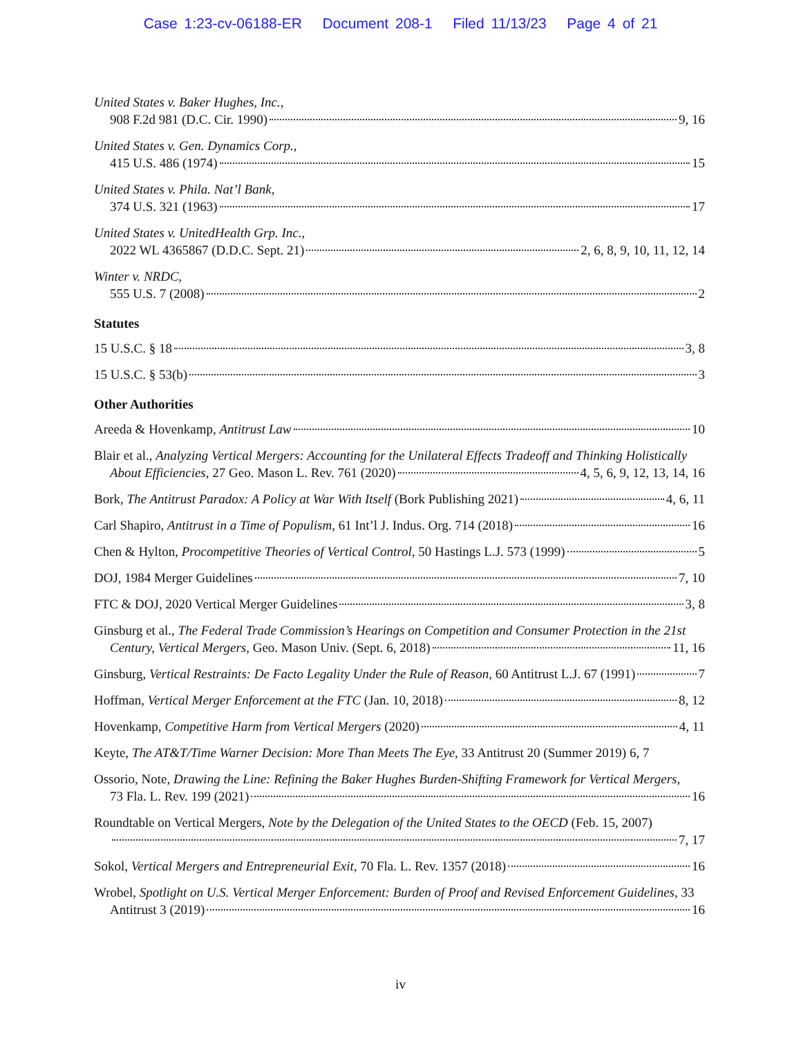Case 1:23-cv-06188-ER Document 208-1 Filed 11/13/23 Page 4 of 21
United States v. Baker Hughes, Inc.,
908 F.2d 981 (D.C. Cir. 1990) 9, 16
United States v. Gen. Dynamics Corp.,
415 U.S. 486 (1974) 15
United States v. Phila. Nat’l Bank,
374 U.S. 321 (1963) 17
United States v. UnitedHealth Grp. Inc.,
2022 WL 4365867 (D.D.C. Sept. 21) 2, 6, 8, 9, 10, 11, 12, 14
Winter v. NRDC,
555 U.S. 7 (2008) 2
Statutes
15 U.S.C. § 18 3, 8
15 U.S.C. § 53(b) 3
Other Authorities
Areeda & Hovenkamp, Antitrust Law 10
Blair et al., Analyzing Vertical Mergers: Accounting for the Unilateral Effects Tradeoff and Thinking Holistically
About Efficiencies, 27 Geo. Mason L. Rev. 761 (2020) 4, 5, 6, 9, 12, 13, 14, 16
Bork, The Antitrust Paradox: A Policy at War With Itself (Bork Publishing 2021) 4, 6, 11
Carl Shapiro, Antitrust in a Time of Populism, 61 Int’l J. Indus. Org. 714 (2018) 16
Chen & Hylton, Procompetitive Theories of Vertical Control, 50 Hastings L.J. 573 (1999) 5
DOJ, 1984 Merger Guidelines 7, 10
FTC & DOJ, 2020 Vertical Merger Guidelines 3, 8
Ginsburg et al., The Federal Trade Commission’s Hearings on Competition and Consumer Protection in the 21st
Century, Vertical Mergers, Geo. Mason Univ. (Sept. 6, 2018) 11, 16
Ginsburg, Vertical Restraints: De Facto Legality Under the Rule of Reason, 60 Antitrust L.J. 67 (1991) 7
Hoffman, Vertical Merger Enforcement at the FTC (Jan. 10, 2018) 8, 12
Hovenkamp, Competitive Harm from Vertical Mergers (2020) 4, 11
Keyte, The AT&T/Time Warner Decision: More Than Meets The Eye, 33 Antitrust 20 (Summer 2019) 6, 7
Ossorio, Note, Drawing the Line: Refining the Baker Hughes Burden-Shifting Framework for Vertical Mergers,
73 Fla. L. Rev. 199 (2021) 16
Roundtable on Vertical Mergers, Note by the Delegation of the United States to the OECD (Feb. 15, 2007)
7, 17
Sokol, Vertical Mergers and Entrepreneurial Exit, 70 Fla. L. Rev. 1357 (2018) 16
Wrobel, Spotlight on U.S. Vertical Merger Enforcement: Burden of Proof and Revised Enforcement Guidelines, 33
Antitrust 3 (2019) 16
iv